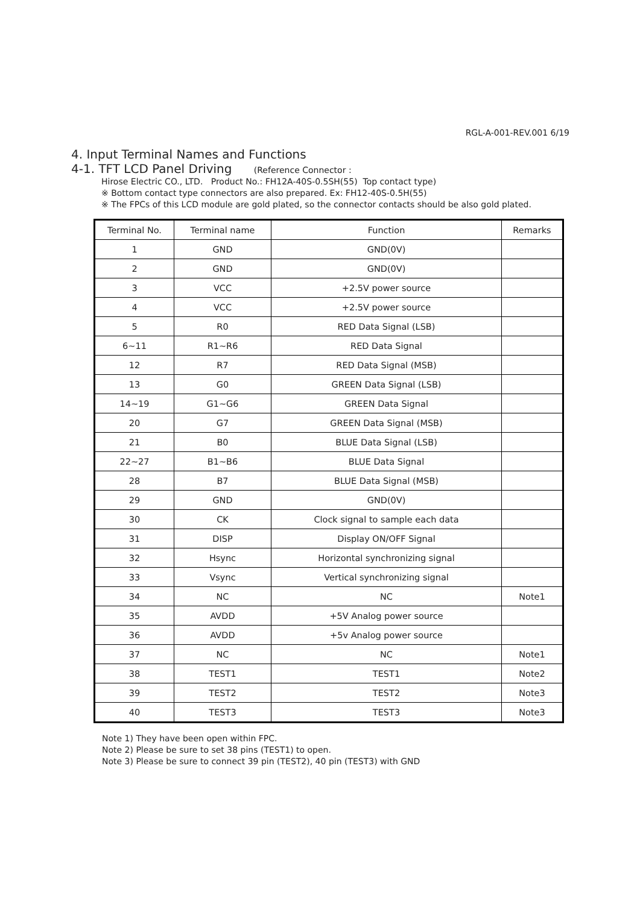RGL-A-001-REV.001 6/19
4. Input Terminal Names and Functions
4-1. TFT LCD Panel Driving (Reference Connector :
Hirose Electric CO., LTD. Product No.: FH12A-40S-0.5SH(55) Top contact type)
※ Bottom contact type connectors are also prepared. Ex: FH12-40S-0.5H(55)
※ The FPCs of this LCD module are gold plated, so the connector contacts should be also gold plated.
| Terminal No. | Terminal name | Function | Remarks |
| --- | --- | --- | --- |
| 1 | GND | GND(0V) | |
| 2 | GND | GND(0V) | |
| 3 | VCC | +2.5V power source | |
| 4 | VCC | +2.5V power source | |
| 5 | R0 | RED Data Signal (LSB) | |
| 6~11 | R1~R6 | RED Data Signal | |
| 12 | R7 | RED Data Signal (MSB) | |
| 13 | G0 | GREEN Data Signal (LSB) | |
| 14~19 | G1~G6 | GREEN Data Signal | |
| 20 | G7 | GREEN Data Signal (MSB) | |
| 21 | B0 | BLUE Data Signal (LSB) | |
| 22~27 | B1~B6 | BLUE Data Signal | |
| 28 | B7 | BLUE Data Signal (MSB) | |
| 29 | GND | GND(0V) | |
| 30 | CK | Clock signal to sample each data | |
| 31 | DISP | Display ON/OFF Signal | |
| 32 | Hsync | Horizontal synchronizing signal | |
| 33 | Vsync | Vertical synchronizing signal | |
| 34 | NC | NC | Note1 |
| 35 | AVDD | +5V Analog power source | |
| 36 | AVDD | +5v Analog power source | |
| 37 | NC | NC | Note1 |
| 38 | TEST1 | TEST1 | Note2 |
| 39 | TEST2 | TEST2 | Note3 |
| 40 | TEST3 | TEST3 | Note3 |
Note 1) They have been open within FPC.
Note 2) Please be sure to set 38 pins (TEST1) to open.
Note 3) Please be sure to connect 39 pin (TEST2), 40 pin (TEST3) with GND